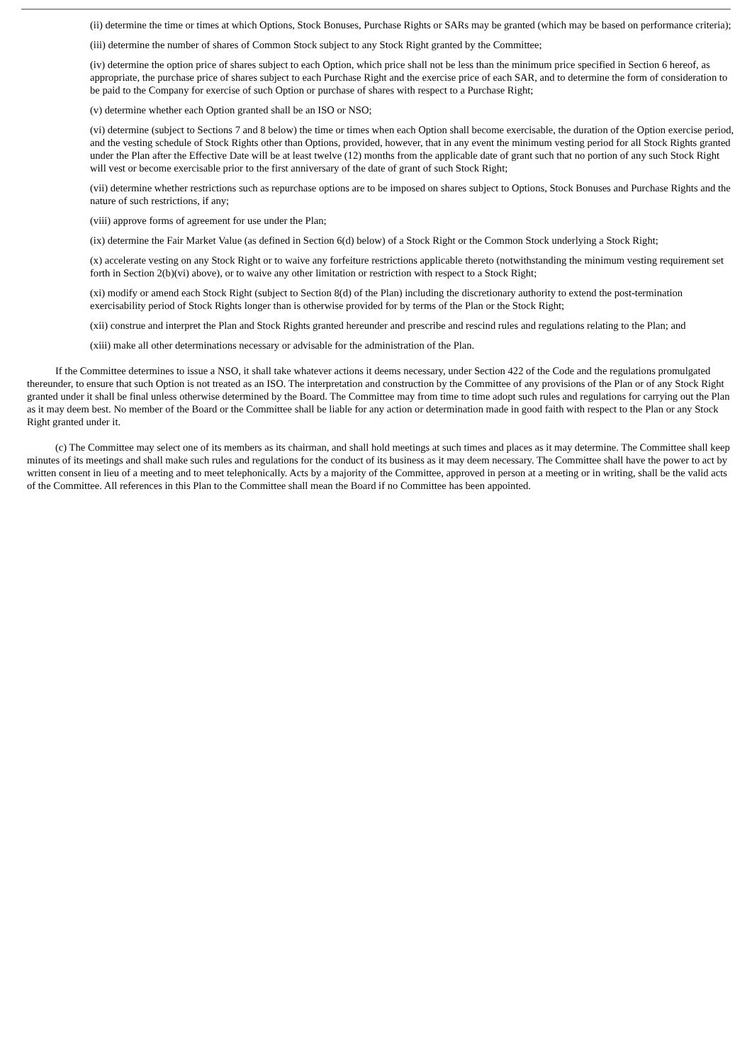(ii) determine the time or times at which Options, Stock Bonuses, Purchase Rights or SARs may be granted (which may be based on performance criteria);
(iii) determine the number of shares of Common Stock subject to any Stock Right granted by the Committee;
(iv) determine the option price of shares subject to each Option, which price shall not be less than the minimum price specified in Section 6 hereof, as appropriate, the purchase price of shares subject to each Purchase Right and the exercise price of each SAR, and to determine the form of consideration to be paid to the Company for exercise of such Option or purchase of shares with respect to a Purchase Right;
(v) determine whether each Option granted shall be an ISO or NSO;
(vi) determine (subject to Sections 7 and 8 below) the time or times when each Option shall become exercisable, the duration of the Option exercise period, and the vesting schedule of Stock Rights other than Options, provided, however, that in any event the minimum vesting period for all Stock Rights granted under the Plan after the Effective Date will be at least twelve (12) months from the applicable date of grant such that no portion of any such Stock Right will vest or become exercisable prior to the first anniversary of the date of grant of such Stock Right;
(vii) determine whether restrictions such as repurchase options are to be imposed on shares subject to Options, Stock Bonuses and Purchase Rights and the nature of such restrictions, if any;
(viii) approve forms of agreement for use under the Plan;
(ix) determine the Fair Market Value (as defined in Section 6(d) below) of a Stock Right or the Common Stock underlying a Stock Right;
(x) accelerate vesting on any Stock Right or to waive any forfeiture restrictions applicable thereto (notwithstanding the minimum vesting requirement set forth in Section 2(b)(vi) above), or to waive any other limitation or restriction with respect to a Stock Right;
(xi) modify or amend each Stock Right (subject to Section 8(d) of the Plan) including the discretionary authority to extend the post-termination exercisability period of Stock Rights longer than is otherwise provided for by terms of the Plan or the Stock Right;
(xii) construe and interpret the Plan and Stock Rights granted hereunder and prescribe and rescind rules and regulations relating to the Plan; and
(xiii) make all other determinations necessary or advisable for the administration of the Plan.
If the Committee determines to issue a NSO, it shall take whatever actions it deems necessary, under Section 422 of the Code and the regulations promulgated thereunder, to ensure that such Option is not treated as an ISO. The interpretation and construction by the Committee of any provisions of the Plan or of any Stock Right granted under it shall be final unless otherwise determined by the Board. The Committee may from time to time adopt such rules and regulations for carrying out the Plan as it may deem best. No member of the Board or the Committee shall be liable for any action or determination made in good faith with respect to the Plan or any Stock Right granted under it.
(c) The Committee may select one of its members as its chairman, and shall hold meetings at such times and places as it may determine. The Committee shall keep minutes of its meetings and shall make such rules and regulations for the conduct of its business as it may deem necessary. The Committee shall have the power to act by written consent in lieu of a meeting and to meet telephonically. Acts by a majority of the Committee, approved in person at a meeting or in writing, shall be the valid acts of the Committee. All references in this Plan to the Committee shall mean the Board if no Committee has been appointed.